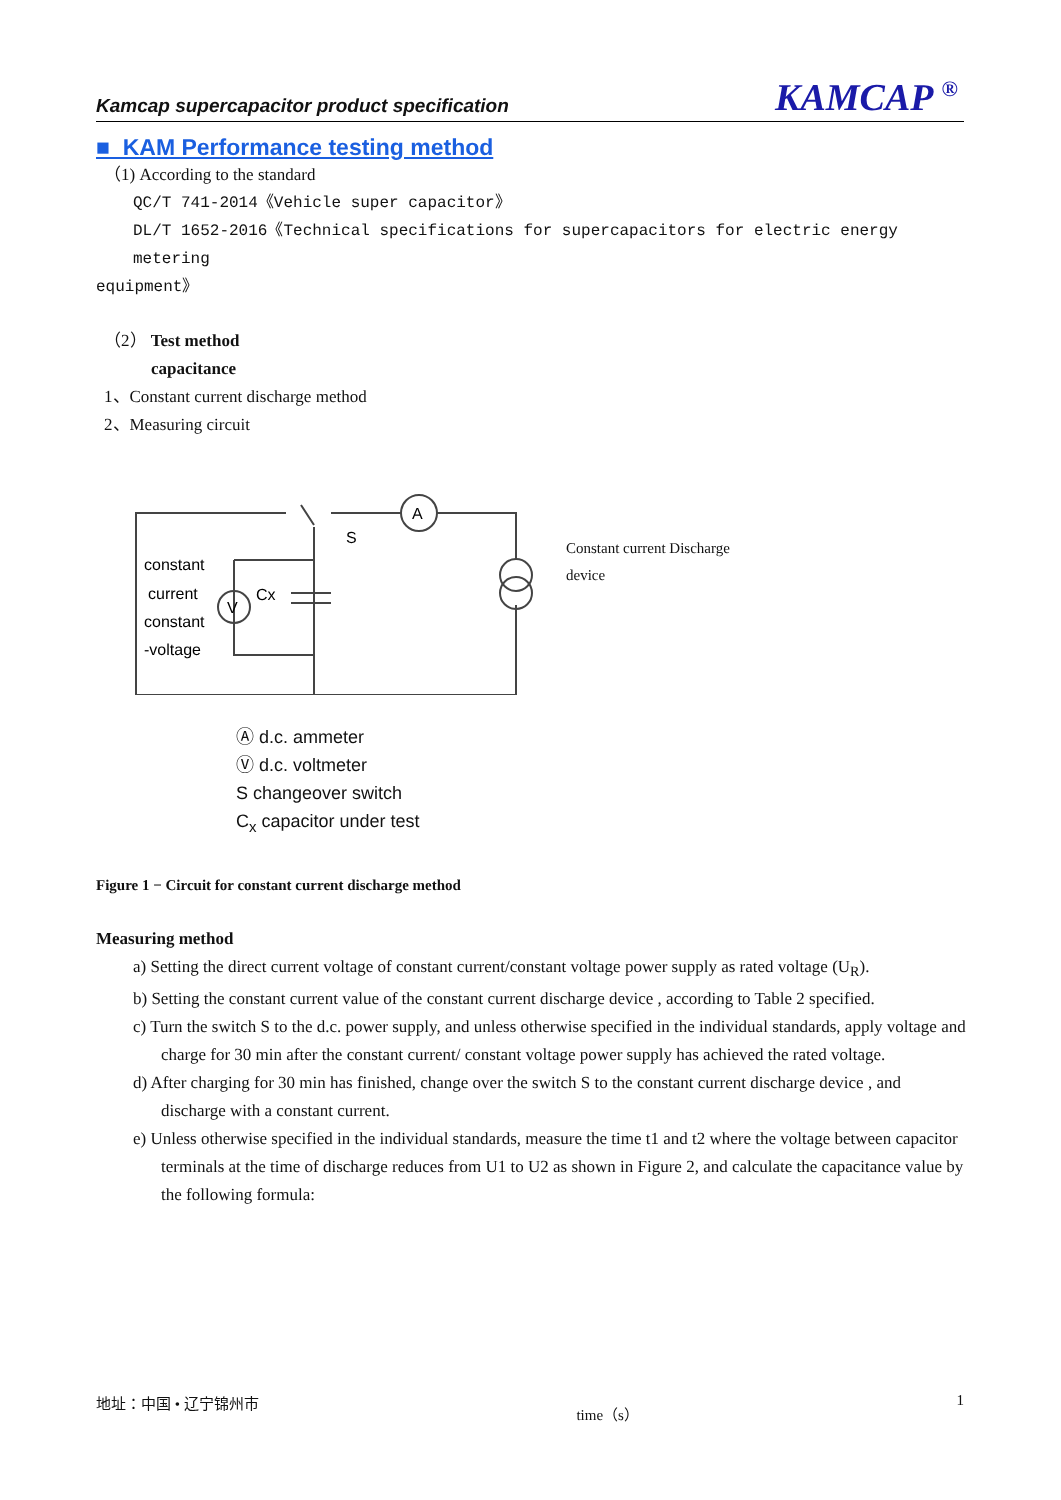Kamcap supercapacitor product specification KAMCAP <sup>®</sup>
■ KAM Performance testing method
（1) According to the standard
QC/T 741-2014《Vehicle super capacitor》
DL/T 1652-2016《Technical specifications for supercapacitors for electric energy metering
equipment》
（2） Test method
capacitance
1、Constant current discharge method
2、Measuring circuit
A
V
S
Cx
constant
current
constant
-voltage
Constant current Discharge
device
Ⓐ d.c. ammeter
Ⓥ d.c. voltmeter
S changeover switch
C<sub>x</sub> capacitor under test
Figure 1 − Circuit for constant current discharge method
Measuring method
a) Setting the direct current voltage of constant current/constant voltage power supply as rated voltage (U<sub>R</sub>).
b) Setting the constant current value of the constant current discharge device , according to Table 2 specified.
c) Turn the switch S to the d.c. power supply, and unless otherwise specified in the individual standards, apply voltage and charge for 30 min after the constant current/ constant voltage power supply has achieved the rated voltage.
d) After charging for 30 min has finished, change over the switch S to the constant current discharge device , and discharge with a constant current.
e) Unless otherwise specified in the individual standards, measure the time t1 and t2 where the voltage between capacitor terminals at the time of discharge reduces from U1 to U2 as shown in Figure 2, and calculate the capacitance value by the following formula:
地址：中国 • 辽宁锦州市 time（s） 1